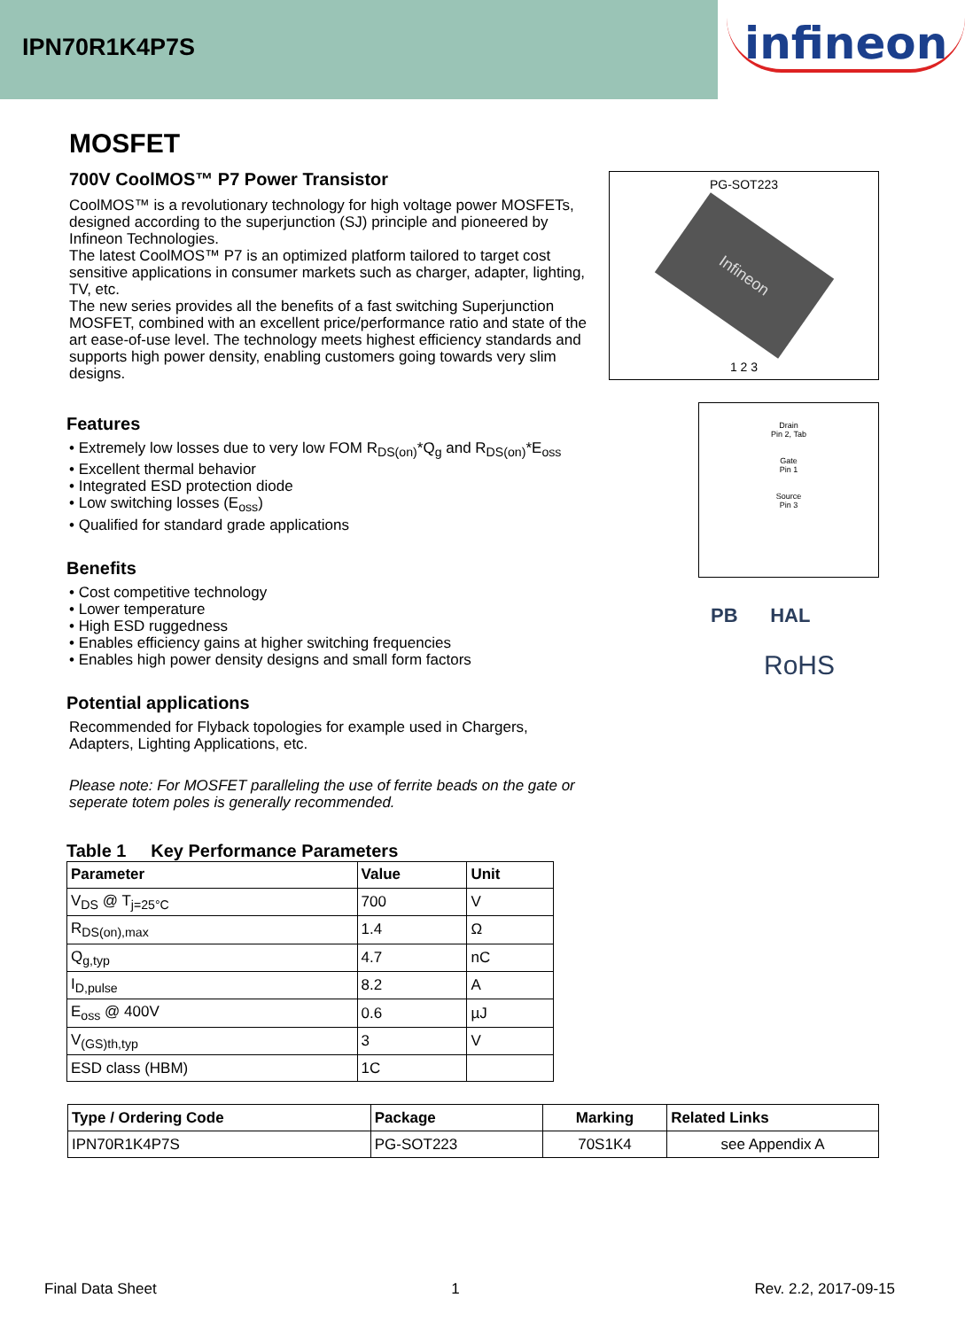IPN70R1K4P7S
infineon
MOSFET
700V CoolMOS™ P7 Power Transistor
CoolMOS™ is a revolutionary technology for high voltage power MOSFETs, designed according to the superjunction (SJ) principle and pioneered by Infineon Technologies.
The latest CoolMOS™ P7 is an optimized platform tailored to target cost sensitive applications in consumer markets such as charger, adapter, lighting, TV, etc.
The new series provides all the benefits of a fast switching Superjunction MOSFET, combined with an excellent price/performance ratio and state of the art ease-of-use level. The technology meets highest efficiency standards and supports high power density, enabling customers going towards very slim designs.
Features
• Extremely low losses due to very low FOM R<sub>DS(on)</sub>*Q<sub>g</sub> and R<sub>DS(on)</sub>*E<sub>oss</sub>
• Excellent thermal behavior
• Integrated ESD protection diode
• Low switching losses (E<sub>oss</sub>)
• Qualified for standard grade applications
Benefits
• Cost competitive technology
• Lower temperature
• High ESD ruggedness
• Enables efficiency gains at higher switching frequencies
• Enables high power density designs and small form factors
Potential applications
Recommended for Flyback topologies for example used in Chargers, Adapters, Lighting Applications, etc.
Please note: For MOSFET paralleling the use of ferrite beads on the gate or seperate totem poles is generally recommended.
Table 1 Key Performance Parameters
| Parameter | Value | Unit |
| --- | --- | --- |
| V<sub>DS</sub> @ T<sub>j=25°C</sub> | 700 | V |
| R<sub>DS(on),max</sub> | 1.4 | Ω |
| Q<sub>g,typ</sub> | 4.7 | nC |
| I<sub>D,pulse</sub> | 8.2 | A |
| E<sub>oss</sub> @ 400V | 0.6 | µJ |
| V<sub>(GS)th,typ</sub> | 3 | V |
| ESD class (HBM) | 1C | |
PG-SOT223
Infineon
1 2 3
Drain
Pin 2, Tab
Gate
Pin 1
Source
Pin 3
PB HAL
RoHS
| Type / Ordering Code | Package | Marking | Related Links |
| --- | --- | --- | --- |
| IPN70R1K4P7S | PG-SOT223 | 70S1K4 | see Appendix A |
Final Data Sheet 1 Rev. 2.2, 2017-09-15